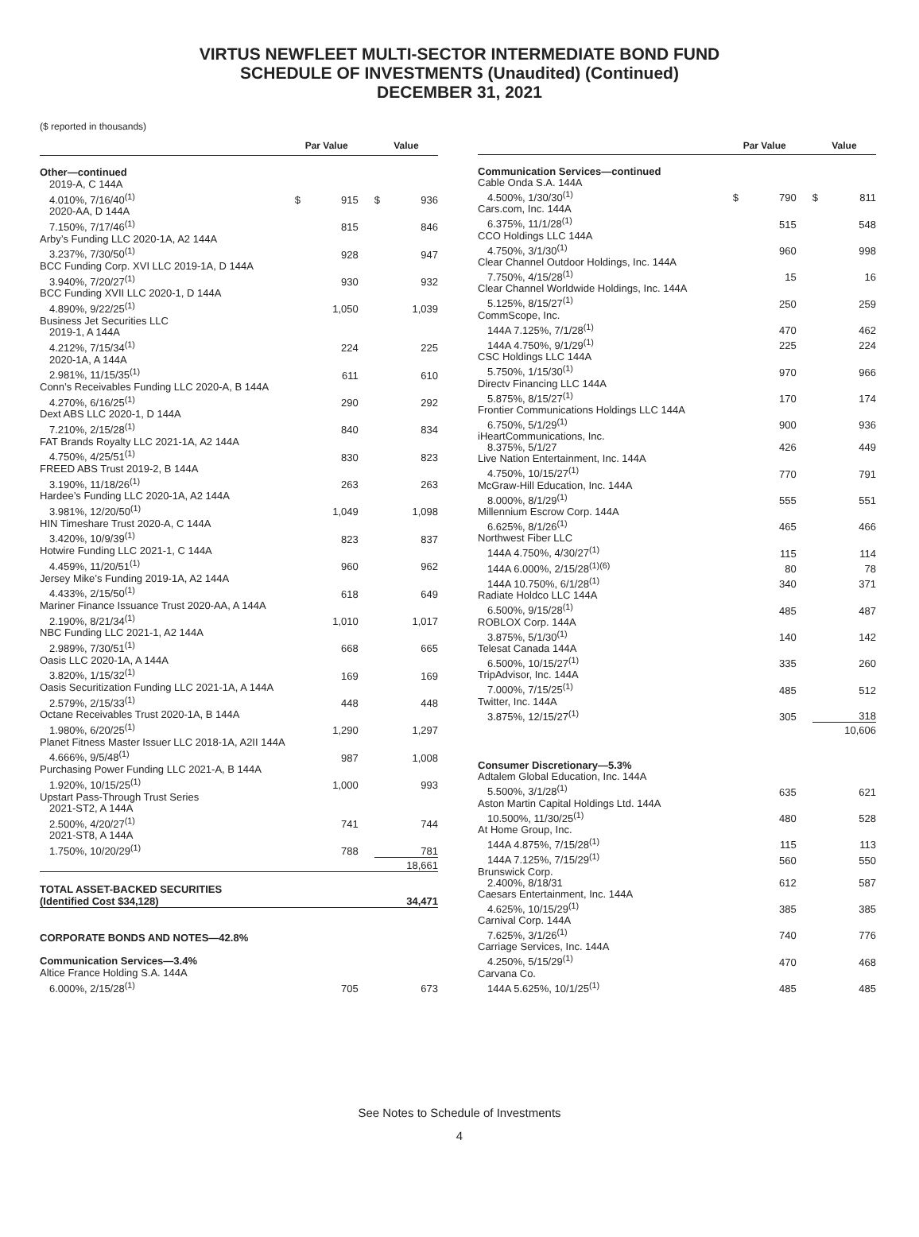VIRTUS NEWFLEET MULTI-SECTOR INTERMEDIATE BOND FUND
SCHEDULE OF INVESTMENTS (Unaudited) (Continued)
DECEMBER 31, 2021
($ reported in thousands)
| | Par Value | | | Value | |
| --- | --- | --- | --- | --- | --- |
| Other—continued | | | | | |
| 2019-A, C 144A | | | | | |
| 4.010%, 7/16/40<sup>(1)</sup> | $ | 915 | | $ | 936 |
| 2020-AA, D 144A | | | | | |
| 7.150%, 7/17/46<sup>(1)</sup> | | 815 | | | 846 |
| Arby’s Funding LLC 2020-1A, A2 144A | | | | | |
| 3.237%, 7/30/50<sup>(1)</sup> | | 928 | | | 947 |
| BCC Funding Corp. XVI LLC 2019-1A, D 144A | | | | | |
| 3.940%, 7/20/27<sup>(1)</sup> | | 930 | | | 932 |
| BCC Funding XVII LLC 2020-1, D 144A | | | | | |
| 4.890%, 9/22/25<sup>(1)</sup> | | 1,050 | | | 1,039 |
| Business Jet Securities LLC | | | | | |
| 2019-1, A 144A | | | | | |
| 4.212%, 7/15/34<sup>(1)</sup> | | 224 | | | 225 |
| 2020-1A, A 144A | | | | | |
| 2.981%, 11/15/35<sup>(1)</sup> | | 611 | | | 610 |
| Conn’s Receivables Funding LLC 2020-A, B 144A | | | | | |
| 4.270%, 6/16/25<sup>(1)</sup> | | 290 | | | 292 |
| Dext ABS LLC 2020-1, D 144A | | | | | |
| 7.210%, 2/15/28<sup>(1)</sup> | | 840 | | | 834 |
| FAT Brands Royalty LLC 2021-1A, A2 144A | | | | | |
| 4.750%, 4/25/51<sup>(1)</sup> | | 830 | | | 823 |
| FREED ABS Trust 2019-2, B 144A | | | | | |
| 3.190%, 11/18/26<sup>(1)</sup> | | 263 | | | 263 |
| Hardee’s Funding LLC 2020-1A, A2 144A | | | | | |
| 3.981%, 12/20/50<sup>(1)</sup> | | 1,049 | | | 1,098 |
| HIN Timeshare Trust 2020-A, C 144A | | | | | |
| 3.420%, 10/9/39<sup>(1)</sup> | | 823 | | | 837 |
| Hotwire Funding LLC 2021-1, C 144A | | | | | |
| 4.459%, 11/20/51<sup>(1)</sup> | | 960 | | | 962 |
| Jersey Mike’s Funding 2019-1A, A2 144A | | | | | |
| 4.433%, 2/15/50<sup>(1)</sup> | | 618 | | | 649 |
| Mariner Finance Issuance Trust 2020-AA, A 144A | | | | | |
| 2.190%, 8/21/34<sup>(1)</sup> | | 1,010 | | | 1,017 |
| NBC Funding LLC 2021-1, A2 144A | | | | | |
| 2.989%, 7/30/51<sup>(1)</sup> | | 668 | | | 665 |
| Oasis LLC 2020-1A, A 144A | | | | | |
| 3.820%, 1/15/32<sup>(1)</sup> | | 169 | | | 169 |
| Oasis Securitization Funding LLC 2021-1A, A 144A | | | | | |
| 2.579%, 2/15/33<sup>(1)</sup> | | 448 | | | 448 |
| Octane Receivables Trust 2020-1A, B 144A | | | | | |
| 1.980%, 6/20/25<sup>(1)</sup> | | 1,290 | | | 1,297 |
| Planet Fitness Master Issuer LLC 2018-1A, A2II 144A | | | | | |
| 4.666%, 9/5/48<sup>(1)</sup> | | 987 | | | 1,008 |
| Purchasing Power Funding LLC 2021-A, B 144A | | | | | |
| 1.920%, 10/15/25<sup>(1)</sup> | | 1,000 | | | 993 |
| Upstart Pass-Through Trust Series | | | | | |
| 2021-ST2, A 144A | | | | | |
| 2.500%, 4/20/27<sup>(1)</sup> | | 741 | | | 744 |
| 2021-ST8, A 144A | | | | | |
| 1.750%, 10/20/29<sup>(1)</sup> | | 788 | | | 781 |
| | | | | 18,661 | |
| TOTAL ASSET-BACKED SECURITIES | | | | | |
| (Identified Cost $34,128) | | | | | 34,471 |
| CORPORATE BONDS AND NOTES—42.8% | | | | | |
| Communication Services—3.4% | | | | | |
| Altice France Holding S.A. 144A | | | | | |
| 6.000%, 2/15/28<sup>(1)</sup> | | 705 | | | 673 |
| | Par Value | | | Value | |
| --- | --- | --- | --- | --- | --- |
| Communication Services—continued | | | | | |
| Cable Onda S.A. 144A | | | | | |
| 4.500%, 1/30/30<sup>(1)</sup> | $ | 790 | | $ | 811 |
| Cars.com, Inc. 144A | | | | | |
| 6.375%, 11/1/28<sup>(1)</sup> | | 515 | | | 548 |
| CCO Holdings LLC 144A | | | | | |
| 4.750%, 3/1/30<sup>(1)</sup> | | 960 | | | 998 |
| Clear Channel Outdoor Holdings, Inc. 144A | | | | | |
| 7.750%, 4/15/28<sup>(1)</sup> | | 15 | | | 16 |
| Clear Channel Worldwide Holdings, Inc. 144A | | | | | |
| 5.125%, 8/15/27<sup>(1)</sup> | | 250 | | | 259 |
| CommScope, Inc. | | | | | |
| 144A 7.125%, 7/1/28<sup>(1)</sup> | | 470 | | | 462 |
| 144A 4.750%, 9/1/29<sup>(1)</sup> | | 225 | | | 224 |
| CSC Holdings LLC 144A | | | | | |
| 5.750%, 1/15/30<sup>(1)</sup> | | 970 | | | 966 |
| Directv Financing LLC 144A | | | | | |
| 5.875%, 8/15/27<sup>(1)</sup> | | 170 | | | 174 |
| Frontier Communications Holdings LLC 144A | | | | | |
| 6.750%, 5/1/29<sup>(1)</sup> | | 900 | | | 936 |
| iHeartCommunications, Inc. | | | | | |
| 8.375%, 5/1/27 | | 426 | | | 449 |
| Live Nation Entertainment, Inc. 144A | | | | | |
| 4.750%, 10/15/27<sup>(1)</sup> | | 770 | | | 791 |
| McGraw-Hill Education, Inc. 144A | | | | | |
| 8.000%, 8/1/29<sup>(1)</sup> | | 555 | | | 551 |
| Millennium Escrow Corp. 144A | | | | | |
| 6.625%, 8/1/26<sup>(1)</sup> | | 465 | | | 466 |
| Northwest Fiber LLC | | | | | |
| 144A 4.750%, 4/30/27<sup>(1)</sup> | | 115 | | | 114 |
| 144A 6.000%, 2/15/28<sup>(1)(6)</sup> | | 80 | | | 78 |
| 144A 10.750%, 6/1/28<sup>(1)</sup> | | 340 | | | 371 |
| Radiate Holdco LLC 144A | | | | | |
| 6.500%, 9/15/28<sup>(1)</sup> | | 485 | | | 487 |
| ROBLOX Corp. 144A | | | | | |
| 3.875%, 5/1/30<sup>(1)</sup> | | 140 | | | 142 |
| Telesat Canada 144A | | | | | |
| 6.500%, 10/15/27<sup>(1)</sup> | | 335 | | | 260 |
| TripAdvisor, Inc. 144A | | | | | |
| 7.000%, 7/15/25<sup>(1)</sup> | | 485 | | | 512 |
| Twitter, Inc. 144A | | | | | |
| 3.875%, 12/15/27<sup>(1)</sup> | | 305 | | | 318 |
| | | | | 10,606 | |
| Consumer Discretionary—5.3% | | | | | |
| Adtalem Global Education, Inc. 144A | | | | | |
| 5.500%, 3/1/28<sup>(1)</sup> | | 635 | | | 621 |
| Aston Martin Capital Holdings Ltd. 144A | | | | | |
| 10.500%, 11/30/25<sup>(1)</sup> | | 480 | | | 528 |
| At Home Group, Inc. | | | | | |
| 144A 4.875%, 7/15/28<sup>(1)</sup> | | 115 | | | 113 |
| 144A 7.125%, 7/15/29<sup>(1)</sup> | | 560 | | | 550 |
| Brunswick Corp. | | | | | |
| 2.400%, 8/18/31 | | 612 | | | 587 |
| Caesars Entertainment, Inc. 144A | | | | | |
| 4.625%, 10/15/29<sup>(1)</sup> | | 385 | | | 385 |
| Carnival Corp. 144A | | | | | |
| 7.625%, 3/1/26<sup>(1)</sup> | | 740 | | | 776 |
| Carriage Services, Inc. 144A | | | | | |
| 4.250%, 5/15/29<sup>(1)</sup> | | 470 | | | 468 |
| Carvana Co. | | | | | |
| 144A 5.625%, 10/1/25<sup>(1)</sup> | | 485 | | | 485 |
See Notes to Schedule of Investments
4